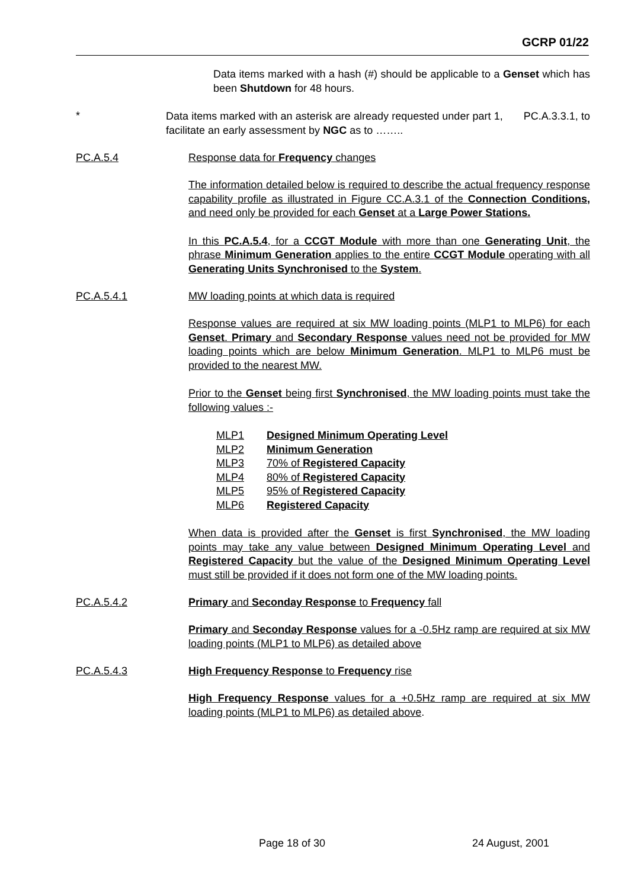GCRP 01/22
Data items marked with a hash (#) should be applicable to a Genset which has been Shutdown for 48 hours.
*
Data items marked with an asterisk are already requested under part 1, PC.A.3.3.1, to facilitate an early assessment by NGC as to ……..
PC.A.5.4 Response data for Frequency changes
The information detailed below is required to describe the actual frequency response capability profile as illustrated in Figure CC.A.3.1 of the Connection Conditions, and need only be provided for each Genset at a Large Power Stations.
In this PC.A.5.4, for a CCGT Module with more than one Generating Unit, the phrase Minimum Generation applies to the entire CCGT Module operating with all Generating Units Synchronised to the System.
PC.A.5.4.1 MW loading points at which data is required
Response values are required at six MW loading points (MLP1 to MLP6) for each Genset. Primary and Secondary Response values need not be provided for MW loading points which are below Minimum Generation. MLP1 to MLP6 must be provided to the nearest MW.
Prior to the Genset being first Synchronised, the MW loading points must take the following values :-
MLP1 Designed Minimum Operating Level
MLP2 Minimum Generation
MLP3 70% of Registered Capacity
MLP4 80% of Registered Capacity
MLP5 95% of Registered Capacity
MLP6 Registered Capacity
When data is provided after the Genset is first Synchronised, the MW loading points may take any value between Designed Minimum Operating Level and Registered Capacity but the value of the Designed Minimum Operating Level must still be provided if it does not form one of the MW loading points.
PC.A.5.4.2 Primary and Seconday Response to Frequency fall
Primary and Seconday Response values for a -0.5Hz ramp are required at six MW loading points (MLP1 to MLP6) as detailed above
PC.A.5.4.3 High Frequency Response to Frequency rise
High Frequency Response values for a +0.5Hz ramp are required at six MW loading points (MLP1 to MLP6) as detailed above.
Page 18 of 30 24 August, 2001